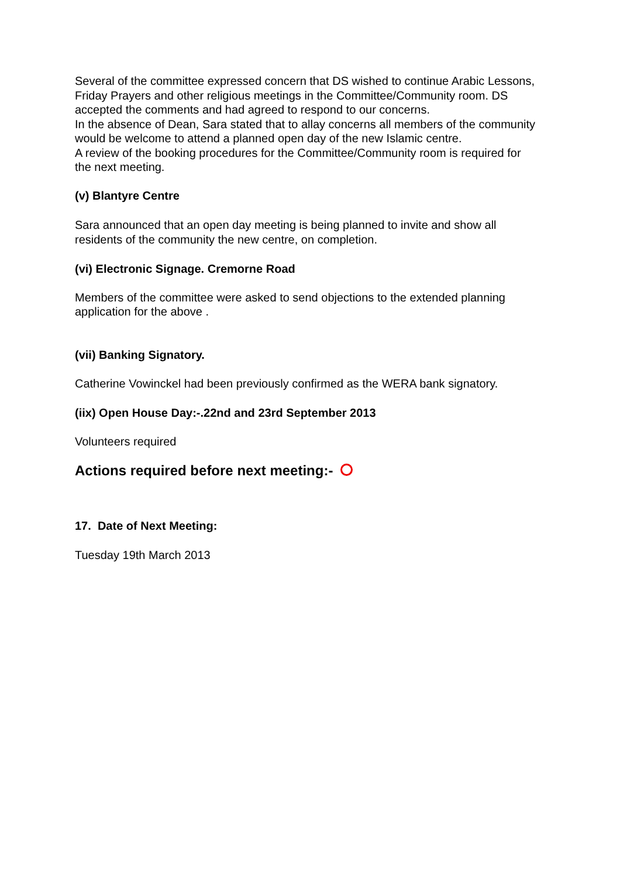Several of the committee expressed concern that DS wished to continue Arabic Lessons, Friday Prayers and other religious meetings in the Committee/Community room. DS accepted the comments and had agreed to respond to our concerns.
In the absence of Dean, Sara stated that to allay concerns all members of the community would be welcome to attend a planned open day of the new Islamic centre.
A review of the booking procedures for the Committee/Community room is required for the next meeting.
(v) Blantyre Centre
Sara announced that an open day meeting is being planned to invite and show all residents of the community the new centre, on completion.
(vi) Electronic Signage. Cremorne Road
Members of the committee were asked to send objections to the extended planning application for the above .
(vii) Banking Signatory.
Catherine Vowinckel had been previously confirmed as the WERA bank signatory.
(iix) Open House Day:-.22nd and 23rd September 2013
Volunteers required
Actions required before next meeting:-
17. Date of Next Meeting:
Tuesday 19th March 2013